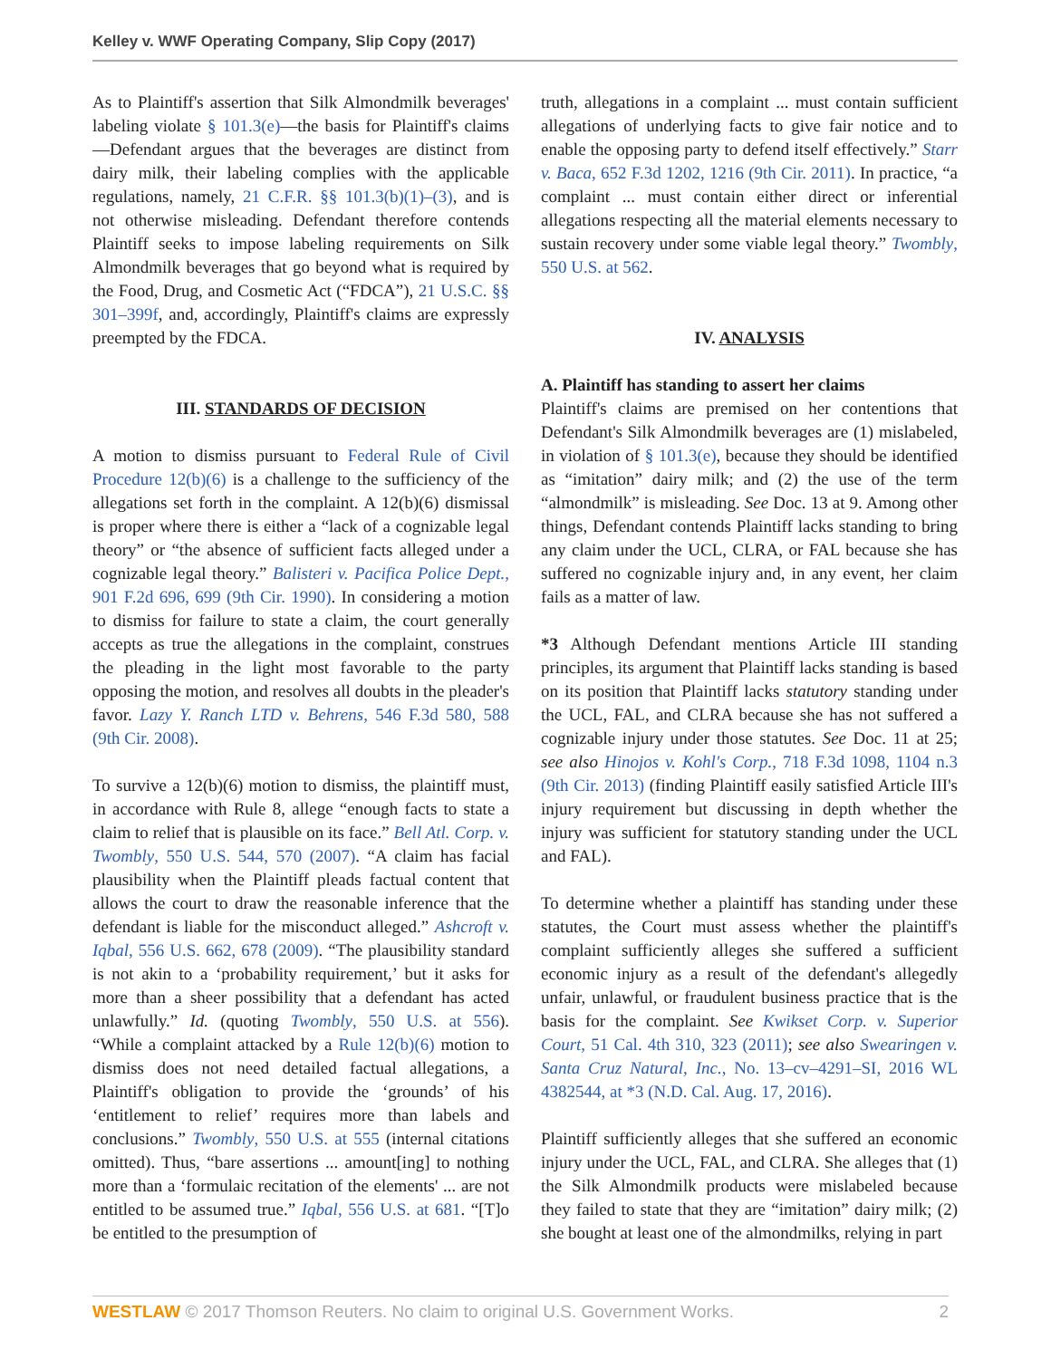Kelley v. WWF Operating Company, Slip Copy (2017)
As to Plaintiff's assertion that Silk Almondmilk beverages' labeling violate § 101.3(e)—the basis for Plaintiff's claims—Defendant argues that the beverages are distinct from dairy milk, their labeling complies with the applicable regulations, namely, 21 C.F.R. §§ 101.3(b)(1)–(3), and is not otherwise misleading. Defendant therefore contends Plaintiff seeks to impose labeling requirements on Silk Almondmilk beverages that go beyond what is required by the Food, Drug, and Cosmetic Act (“FDCA”), 21 U.S.C. §§ 301–399f, and, accordingly, Plaintiff's claims are expressly preempted by the FDCA.
III. STANDARDS OF DECISION
A motion to dismiss pursuant to Federal Rule of Civil Procedure 12(b)(6) is a challenge to the sufficiency of the allegations set forth in the complaint. A 12(b)(6) dismissal is proper where there is either a “lack of a cognizable legal theory” or “the absence of sufficient facts alleged under a cognizable legal theory.” Balisteri v. Pacifica Police Dept., 901 F.2d 696, 699 (9th Cir. 1990). In considering a motion to dismiss for failure to state a claim, the court generally accepts as true the allegations in the complaint, construes the pleading in the light most favorable to the party opposing the motion, and resolves all doubts in the pleader's favor. Lazy Y. Ranch LTD v. Behrens, 546 F.3d 580, 588 (9th Cir. 2008).
To survive a 12(b)(6) motion to dismiss, the plaintiff must, in accordance with Rule 8, allege “enough facts to state a claim to relief that is plausible on its face.” Bell Atl. Corp. v. Twombly, 550 U.S. 544, 570 (2007). “A claim has facial plausibility when the Plaintiff pleads factual content that allows the court to draw the reasonable inference that the defendant is liable for the misconduct alleged.” Ashcroft v. Iqbal, 556 U.S. 662, 678 (2009). “The plausibility standard is not akin to a ‘probability requirement,’ but it asks for more than a sheer possibility that a defendant has acted unlawfully.” Id. (quoting Twombly, 550 U.S. at 556). “While a complaint attacked by a Rule 12(b)(6) motion to dismiss does not need detailed factual allegations, a Plaintiff's obligation to provide the ‘grounds’ of his ‘entitlement to relief’ requires more than labels and conclusions.” Twombly, 550 U.S. at 555 (internal citations omitted). Thus, “bare assertions ... amount[ing] to nothing more than a ‘formulaic recitation of the elements' ... are not entitled to be assumed true.” Iqbal, 556 U.S. at 681. “[T]o be entitled to the presumption of
truth, allegations in a complaint ... must contain sufficient allegations of underlying facts to give fair notice and to enable the opposing party to defend itself effectively.” Starr v. Baca, 652 F.3d 1202, 1216 (9th Cir. 2011). In practice, “a complaint ... must contain either direct or inferential allegations respecting all the material elements necessary to sustain recovery under some viable legal theory.” Twombly, 550 U.S. at 562.
IV. ANALYSIS
A. Plaintiff has standing to assert her claims
Plaintiff's claims are premised on her contentions that Defendant's Silk Almondmilk beverages are (1) mislabeled, in violation of § 101.3(e), because they should be identified as “imitation” dairy milk; and (2) the use of the term “almondmilk” is misleading. See Doc. 13 at 9. Among other things, Defendant contends Plaintiff lacks standing to bring any claim under the UCL, CLRA, or FAL because she has suffered no cognizable injury and, in any event, her claim fails as a matter of law.
*3 Although Defendant mentions Article III standing principles, its argument that Plaintiff lacks standing is based on its position that Plaintiff lacks statutory standing under the UCL, FAL, and CLRA because she has not suffered a cognizable injury under those statutes. See Doc. 11 at 25; see also Hinojos v. Kohl's Corp., 718 F.3d 1098, 1104 n.3 (9th Cir. 2013) (finding Plaintiff easily satisfied Article III's injury requirement but discussing in depth whether the injury was sufficient for statutory standing under the UCL and FAL).
To determine whether a plaintiff has standing under these statutes, the Court must assess whether the plaintiff's complaint sufficiently alleges she suffered a sufficient economic injury as a result of the defendant's allegedly unfair, unlawful, or fraudulent business practice that is the basis for the complaint. See Kwikset Corp. v. Superior Court, 51 Cal. 4th 310, 323 (2011); see also Swearingen v. Santa Cruz Natural, Inc., No. 13–cv–4291–SI, 2016 WL 4382544, at *3 (N.D. Cal. Aug. 17, 2016).
Plaintiff sufficiently alleges that she suffered an economic injury under the UCL, FAL, and CLRA. She alleges that (1) the Silk Almondmilk products were mislabeled because they failed to state that they are “imitation” dairy milk; (2) she bought at least one of the almondmilks, relying in part
WESTLAW © 2017 Thomson Reuters. No claim to original U.S. Government Works. 2